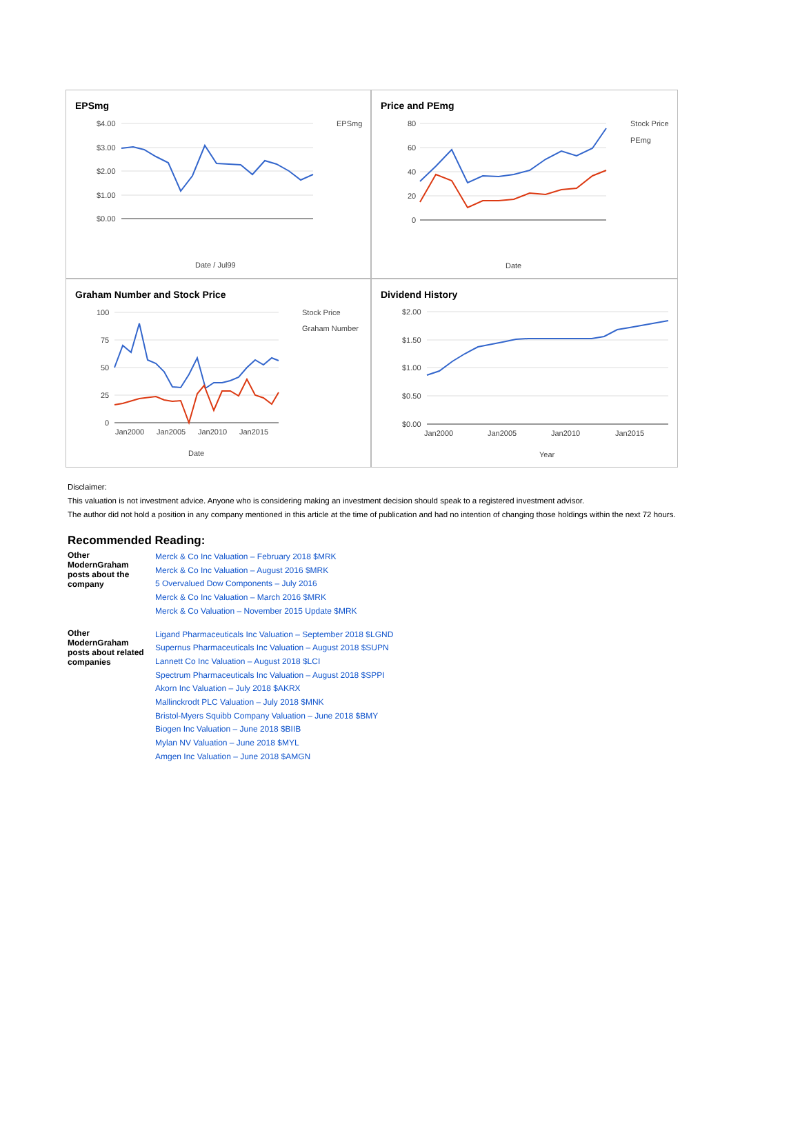EPSmg
$4.00
$3.00
$2.00
$1.00
$0.00
EPSmg
Date / Jul99
Price and PEmg
80
60
40
20
0
Stock Price
PEmg
Date
Graham Number and Stock Price
100
75
50
25
0
Jan2000
Jan2005
Jan2010
Jan2015
Stock Price
Graham Number
Date
Dividend History
$2.00
$1.50
$1.00
$0.50
$0.00
Jan2000
Jan2005
Jan2010
Jan2015
Year
Disclaimer:
This valuation is not investment advice. Anyone who is considering making an investment decision should speak to a registered investment advisor.
The author did not hold a position in any company mentioned in this article at the time of publication and had no intention of changing those holdings within the next 72 hours.
Recommended Reading:
| Other ModernGraham posts about the company | Merck & Co Inc Valuation – February 2018 $MRK Merck & Co Inc Valuation – August 2016 $MRK 5 Overvalued Dow Components – July 2016 Merck & Co Inc Valuation – March 2016 $MRK Merck & Co Valuation – November 2015 Update $MRK |
| Other ModernGraham posts about related companies | Ligand Pharmaceuticals Inc Valuation – September 2018 $LGND Supernus Pharmaceuticals Inc Valuation – August 2018 $SUPN Lannett Co Inc Valuation – August 2018 $LCI Spectrum Pharmaceuticals Inc Valuation – August 2018 $SPPI Akorn Inc Valuation – July 2018 $AKRX Mallinckrodt PLC Valuation – July 2018 $MNK Bristol-Myers Squibb Company Valuation – June 2018 $BMY Biogen Inc Valuation – June 2018 $BIIB Mylan NV Valuation – June 2018 $MYL Amgen Inc Valuation – June 2018 $AMGN |